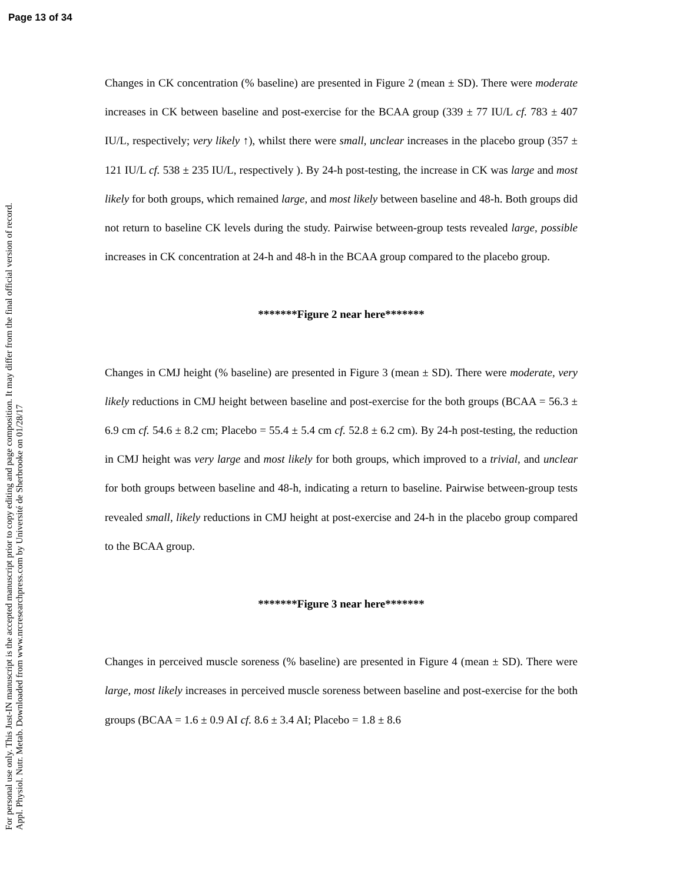Page 13 of 34
For personal use only. This Just-IN manuscript is the accepted manuscript prior to copy editing and page composition. It may differ from the final official version of record.
Appl. Physiol. Nutr. Metab. Downloaded from www.nrcresearchpress.com by Université de Sherbrooke on 01/28/17
Changes in CK concentration (% baseline) are presented in Figure 2 (mean ± SD). There were moderate increases in CK between baseline and post-exercise for the BCAA group (339 ± 77 IU/L cf. 783 ± 407 IU/L, respectively; very likely ↑), whilst there were small, unclear increases in the placebo group (357 ± 121 IU/L cf. 538 ± 235 IU/L, respectively ). By 24-h post-testing, the increase in CK was large and most likely for both groups, which remained large, and most likely between baseline and 48-h. Both groups did not return to baseline CK levels during the study. Pairwise between-group tests revealed large, possible increases in CK concentration at 24-h and 48-h in the BCAA group compared to the placebo group.
*******Figure 2 near here*******
Changes in CMJ height (% baseline) are presented in Figure 3 (mean ± SD). There were moderate, very likely reductions in CMJ height between baseline and post-exercise for the both groups (BCAA = 56.3 ± 6.9 cm cf. 54.6 ± 8.2 cm; Placebo = 55.4 ± 5.4 cm cf. 52.8 ± 6.2 cm). By 24-h post-testing, the reduction in CMJ height was very large and most likely for both groups, which improved to a trivial, and unclear for both groups between baseline and 48-h, indicating a return to baseline. Pairwise between-group tests revealed small, likely reductions in CMJ height at post-exercise and 24-h in the placebo group compared to the BCAA group.
*******Figure 3 near here*******
Changes in perceived muscle soreness (% baseline) are presented in Figure 4 (mean ± SD). There were large, most likely increases in perceived muscle soreness between baseline and post-exercise for the both groups (BCAA = 1.6 ± 0.9 AI cf. 8.6 ± 3.4 AI; Placebo = 1.8 ± 8.6